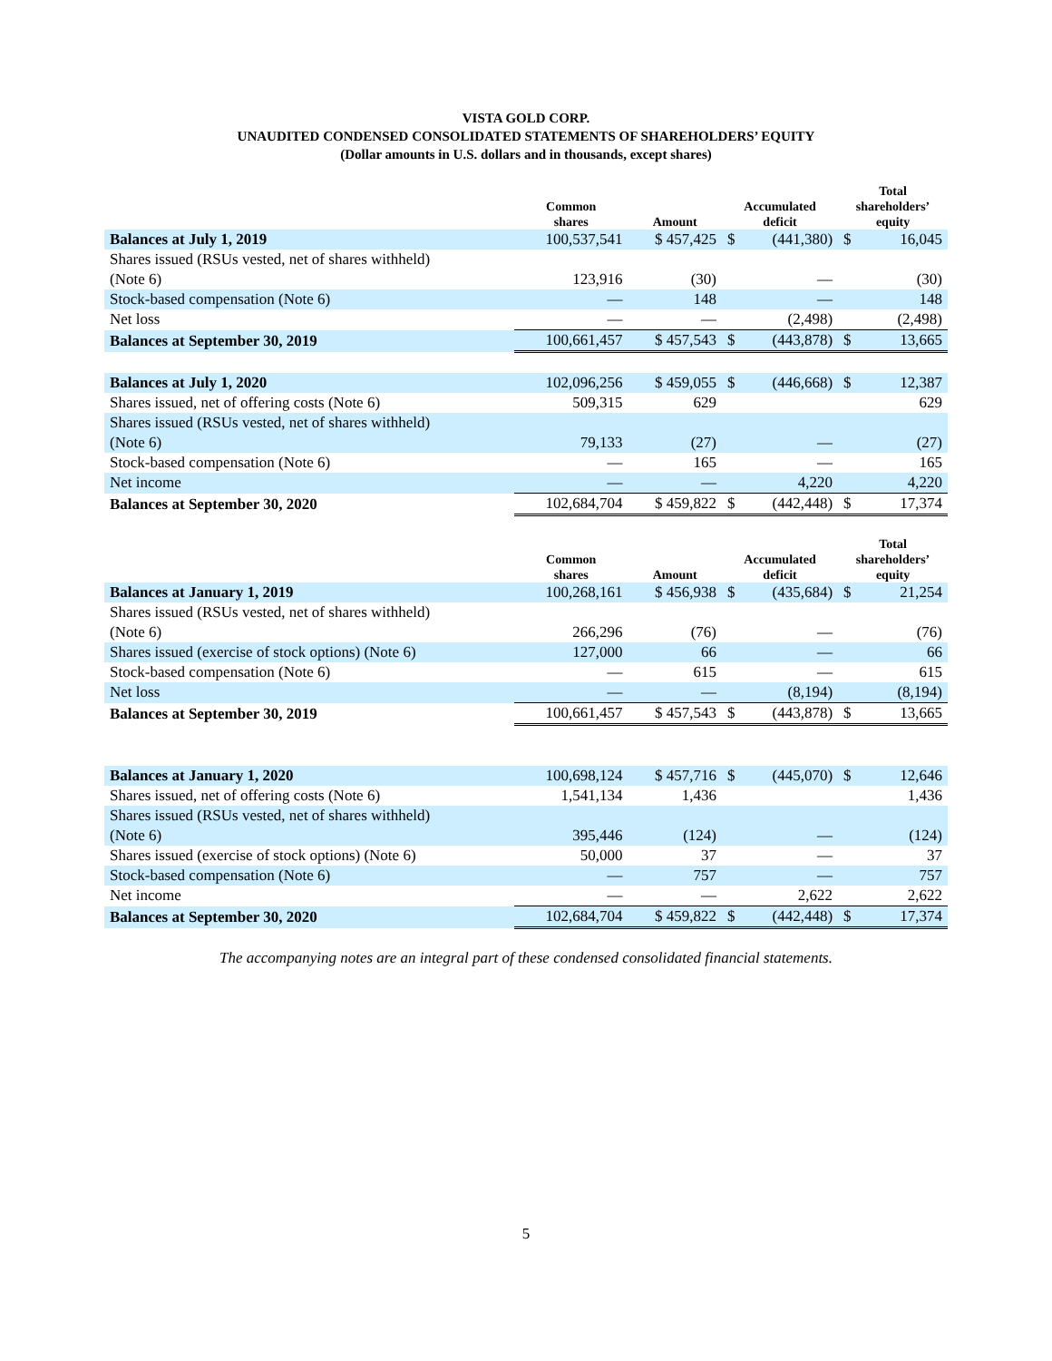VISTA GOLD CORP.
UNAUDITED CONDENSED CONSOLIDATED STATEMENTS OF SHAREHOLDERS’ EQUITY
(Dollar amounts in U.S. dollars and in thousands, except shares)
| | Common shares | Amount | Accumulated deficit | | Total shareholders’ equity | |
| --- | --- | --- | --- | --- | --- | --- |
| Balances at July 1, 2019 | 100,537,541 | $ 457,425 | $ | (441,380) | $ | 16,045 |
| Shares issued (RSUs vested, net of shares withheld) (Note 6) | 123,916 | (30) | | — | | (30) |
| Stock-based compensation (Note 6) | — | 148 | | — | | 148 |
| Net loss | — | — | | (2,498) | | (2,498) |
| Balances at September 30, 2019 | 100,661,457 | $ 457,543 | $ | (443,878) | $ | 13,665 |
| Balances at July 1, 2020 | 102,096,256 | $ 459,055 | $ | (446,668) | $ | 12,387 |
| Shares issued, net of offering costs (Note 6) | 509,315 | 629 | | | | 629 |
| Shares issued (RSUs vested, net of shares withheld) (Note 6) | 79,133 | (27) | | — | | (27) |
| Stock-based compensation (Note 6) | — | 165 | | — | | 165 |
| Net income | — | — | | 4,220 | | 4,220 |
| Balances at September 30, 2020 | 102,684,704 | $ 459,822 | $ | (442,448) | $ | 17,374 |
| | Common shares | Amount | Accumulated deficit | | Total shareholders’ equity | |
| --- | --- | --- | --- | --- | --- | --- |
| Balances at January 1, 2019 | 100,268,161 | $ 456,938 | $ | (435,684) | $ | 21,254 |
| Shares issued (RSUs vested, net of shares withheld) (Note 6) | 266,296 | (76) | | — | | (76) |
| Shares issued (exercise of stock options) (Note 6) | 127,000 | 66 | | — | | 66 |
| Stock-based compensation (Note 6) | — | 615 | | — | | 615 |
| Net loss | — | — | | (8,194) | | (8,194) |
| Balances at September 30, 2019 | 100,661,457 | $ 457,543 | $ | (443,878) | $ | 13,665 |
| Balances at January 1, 2020 | 100,698,124 | $ 457,716 | $ | (445,070) | $ | 12,646 |
| Shares issued, net of offering costs (Note 6) | 1,541,134 | 1,436 | | | | 1,436 |
| Shares issued (RSUs vested, net of shares withheld) (Note 6) | 395,446 | (124) | | — | | (124) |
| Shares issued (exercise of stock options) (Note 6) | 50,000 | 37 | | — | | 37 |
| Stock-based compensation (Note 6) | — | 757 | | — | | 757 |
| Net income | — | — | | 2,622 | | 2,622 |
| Balances at September 30, 2020 | 102,684,704 | $ 459,822 | $ | (442,448) | $ | 17,374 |
The accompanying notes are an integral part of these condensed consolidated financial statements.
5